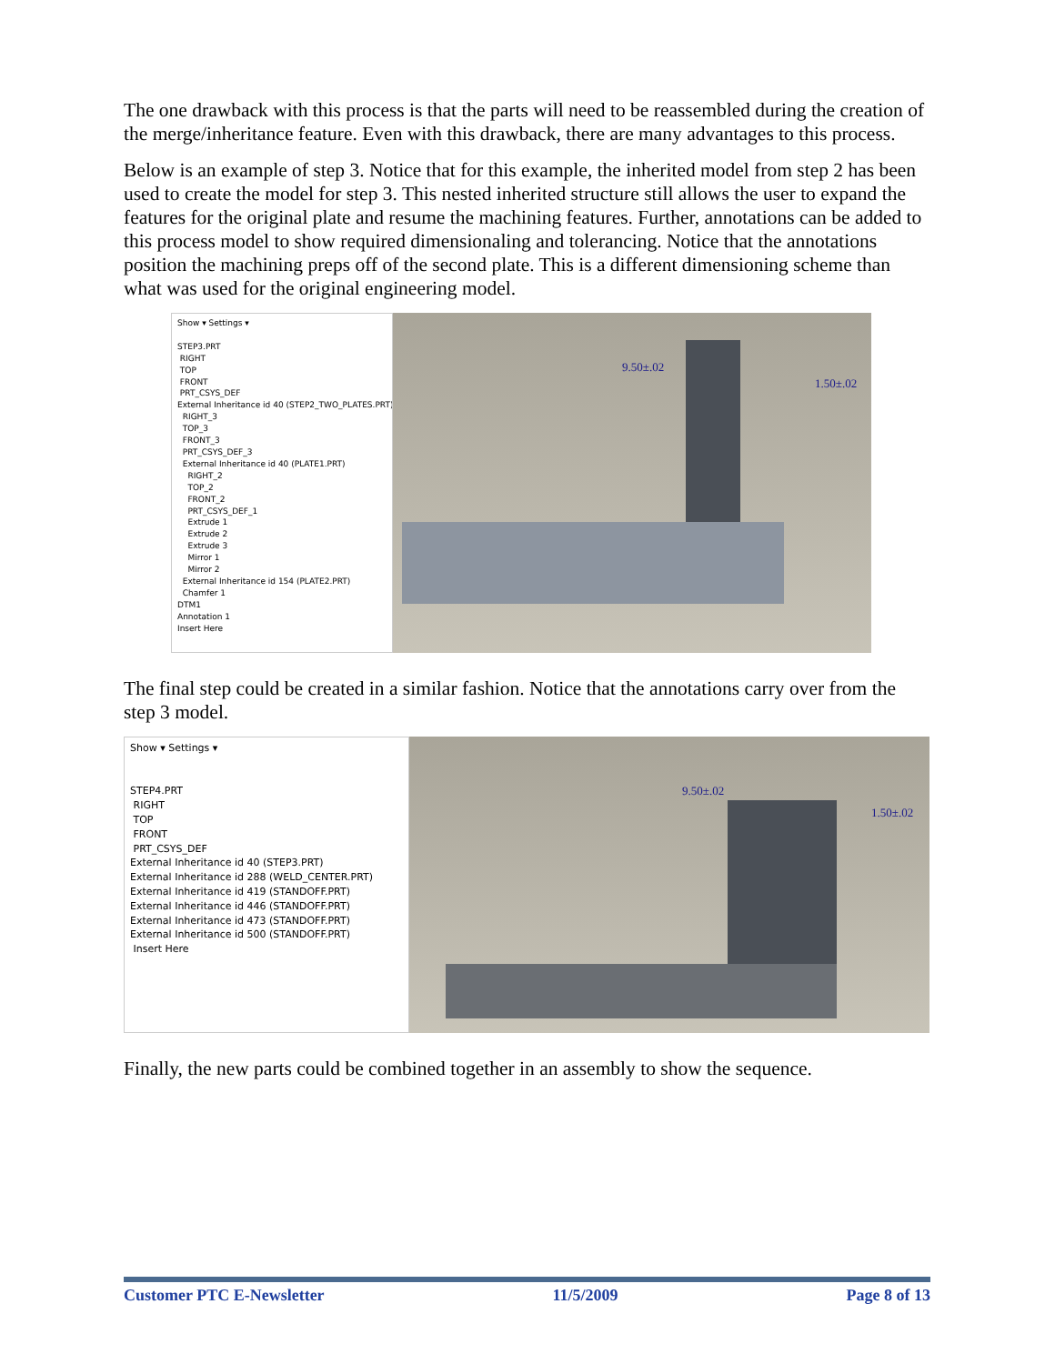The one drawback with this process is that the parts will need to be reassembled during the creation of the merge/inheritance feature. Even with this drawback, there are many advantages to this process.
Below is an example of step 3. Notice that for this example, the inherited model from step 2 has been used to create the model for step 3. This nested inherited structure still allows the user to expand the features for the original plate and resume the machining features. Further, annotations can be added to this process model to show required dimensionaling and tolerancing. Notice that the annotations position the machining preps off of the second plate. This is a different dimensioning scheme than what was used for the original engineering model.
Show ▾ Settings ▾
STEP3.PRT
RIGHT
TOP
FRONT
PRT_CSYS_DEF
External Inheritance id 40 (STEP2_TWO_PLATES.PRT)
RIGHT_3
TOP_3
FRONT_3
PRT_CSYS_DEF_3
External Inheritance id 40 (PLATE1.PRT)
RIGHT_2
TOP_2
FRONT_2
PRT_CSYS_DEF_1
Extrude 1
Extrude 2
Extrude 3
Mirror 1
Mirror 2
External Inheritance id 154 (PLATE2.PRT)
Chamfer 1
DTM1
Annotation 1
Insert Here
9.50±.02
1.50±.02
The final step could be created in a similar fashion. Notice that the annotations carry over from the step 3 model.
Show ▾ Settings ▾
STEP4.PRT
RIGHT
TOP
FRONT
PRT_CSYS_DEF
External Inheritance id 40 (STEP3.PRT)
External Inheritance id 288 (WELD_CENTER.PRT)
External Inheritance id 419 (STANDOFF.PRT)
External Inheritance id 446 (STANDOFF.PRT)
External Inheritance id 473 (STANDOFF.PRT)
External Inheritance id 500 (STANDOFF.PRT)
Insert Here
9.50±.02
1.50±.02
Finally, the new parts could be combined together in an assembly to show the sequence.
Customer PTC E-Newsletter 11/5/2009 Page 8 of 13